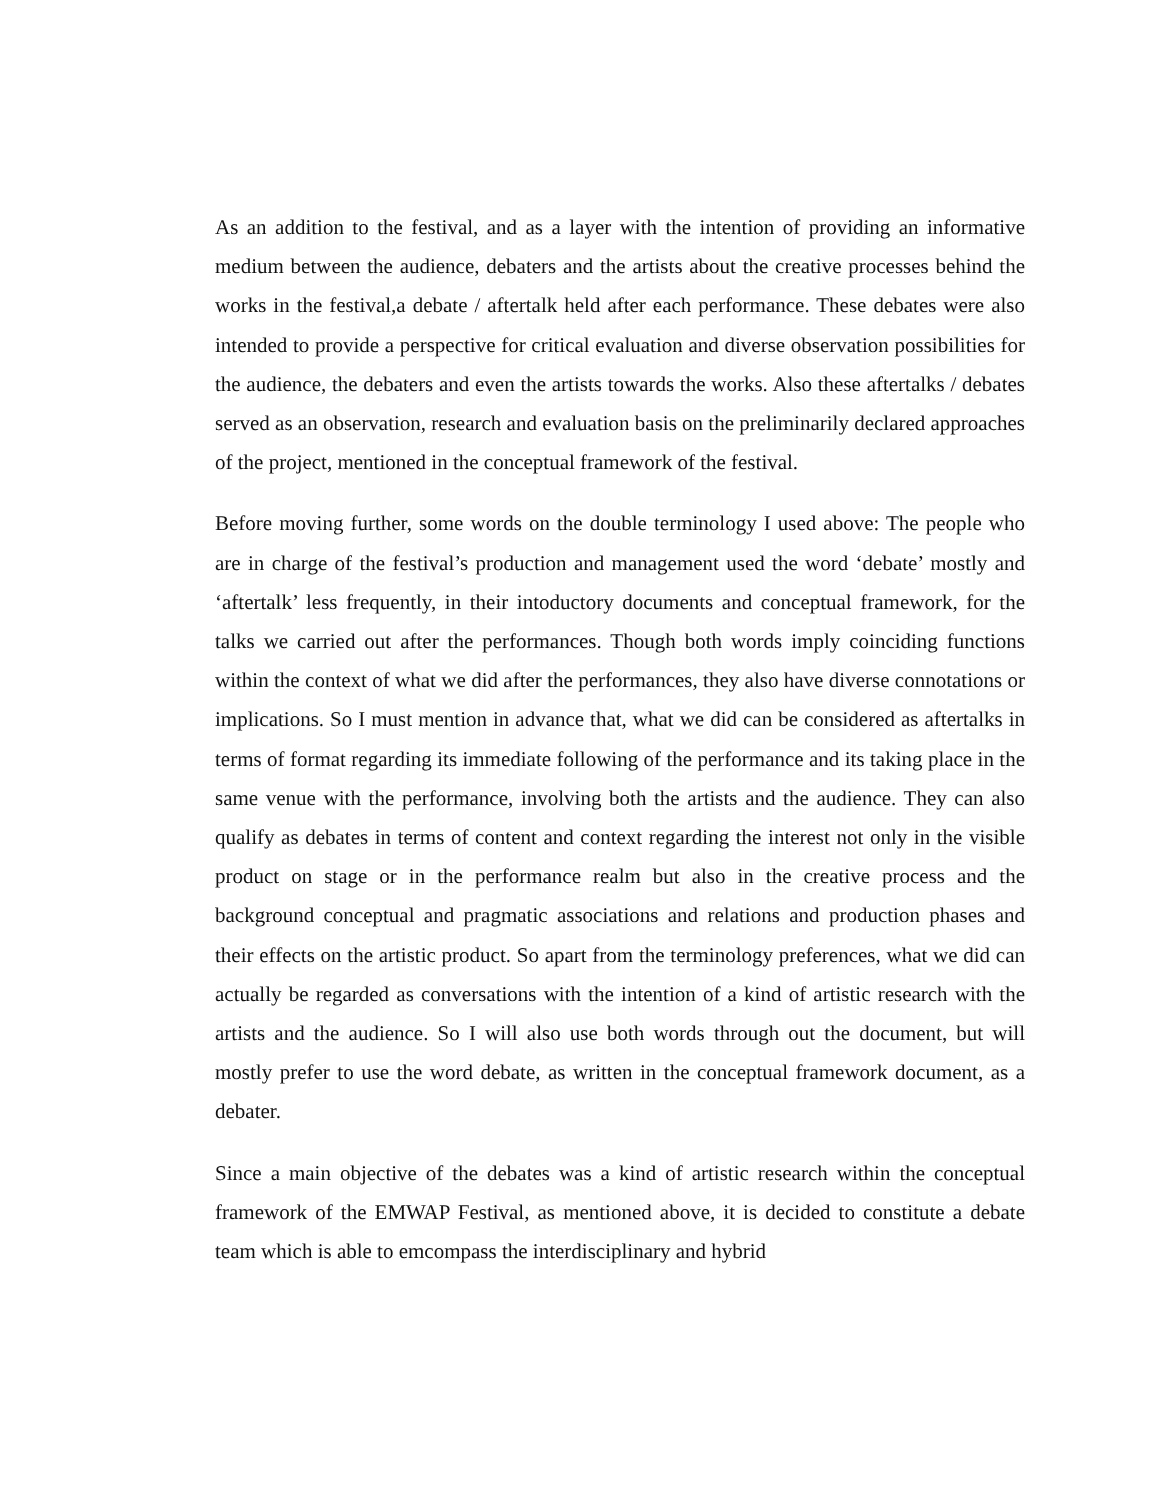As an addition to the festival, and as a layer with the intention of providing an informative medium between the audience, debaters and the artists about the creative processes behind the works in the festival,a debate / aftertalk held after each performance. These debates were also intended to provide a perspective for critical evaluation and diverse observation possibilities for the audience, the debaters and even the artists towards the works. Also these aftertalks / debates served as an observation, research and evaluation basis on the preliminarily declared approaches of the project, mentioned in the conceptual framework of the festival.
Before moving further, some words on the double terminology I used above: The people who are in charge of the festival’s production and management used the word ‘debate’ mostly and ‘aftertalk’ less frequently, in their intoductory documents and conceptual framework, for the talks we carried out after the performances. Though both words imply coinciding functions within the context of what we did after the performances, they also have diverse connotations or implications. So I must mention in advance that, what we did can be considered as aftertalks in terms of format regarding its immediate following of the performance and its taking place in the same venue with the performance, involving both the artists and the audience. They can also qualify as debates in terms of content and context regarding the interest not only in the visible product on stage or in the performance realm but also in the creative process and the background conceptual and pragmatic associations and relations and production phases and their effects on the artistic product. So apart from the terminology preferences, what we did can actually be regarded as conversations with the intention of a kind of artistic research with the artists and the audience. So I will also use both words through out the document, but will mostly prefer to use the word debate, as written in the conceptual framework document, as a debater.
Since a main objective of the debates was a kind of artistic research within the conceptual framework of the EMWAP Festival, as mentioned above, it is decided to constitute a debate team which is able to emcompass the interdisciplinary and hybrid